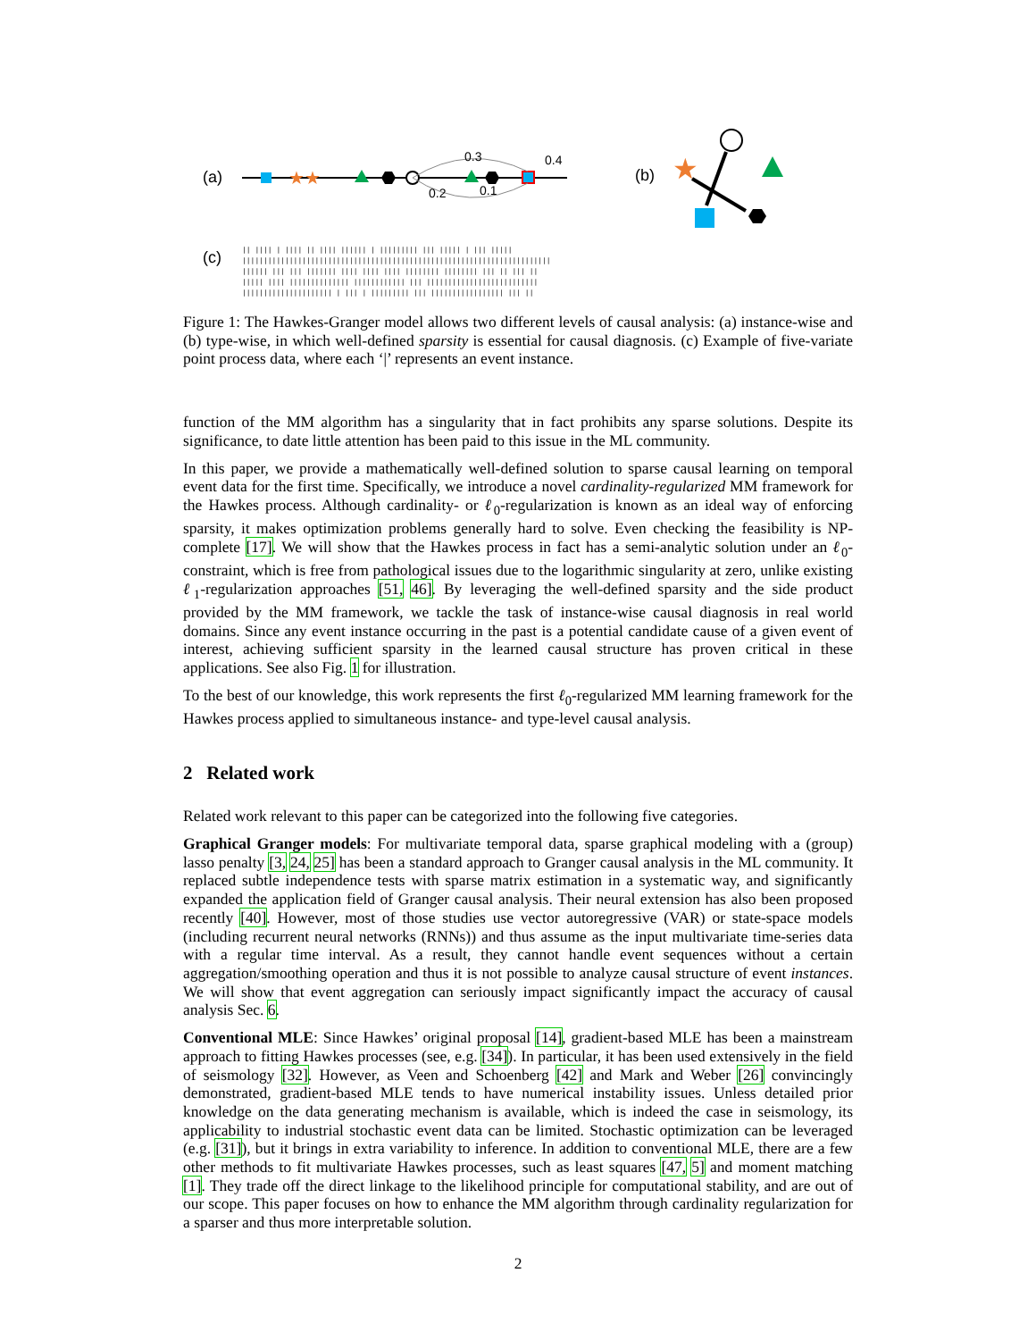(a)
★★
0.3
0.4
0.2
0.1
(b)
★
(c)
|| |||| | |||| || |||| |||||| | ||||||||| ||| ||||| | ||| |||||
||||||||||||||||||||||||||||||||||||||||||||||||||||||||||||||||||||||||
|||||| ||| ||| ||||||| |||| |||| |||| |||||||| |||||||| ||| || ||| ||
||||| |||| |||||||||||||| |||||||||||| ||| ||||||||||||||||||||||||||
||||||||||||||||||||| | ||| | ||||||||| ||| ||||||||||||||||| ||| ||
Figure 1: The Hawkes-Granger model allows two different levels of causal analysis: (a) instance-wise and (b) type-wise, in which well-defined sparsity is essential for causal diagnosis. (c) Example of five-variate point process data, where each ‘|’ represents an event instance.
function of the MM algorithm has a singularity that in fact prohibits any sparse solutions. Despite its significance, to date little attention has been paid to this issue in the ML community.
In this paper, we provide a mathematically well-defined solution to sparse causal learning on temporal event data for the first time. Specifically, we introduce a novel cardinality-regularized MM framework for the Hawkes process. Although cardinality- or ℓ<sub>0</sub>-regularization is known as an ideal way of enforcing sparsity, it makes optimization problems generally hard to solve. Even checking the feasibility is NP-complete [17]. We will show that the Hawkes process in fact has a semi-analytic solution under an ℓ<sub>0</sub>-constraint, which is free from pathological issues due to the logarithmic singularity at zero, unlike existing ℓ<sub>1</sub>-regularization approaches [51, 46]. By leveraging the well-defined sparsity and the side product provided by the MM framework, we tackle the task of instance-wise causal diagnosis in real world domains. Since any event instance occurring in the past is a potential candidate cause of a given event of interest, achieving sufficient sparsity in the learned causal structure has proven critical in these applications. See also Fig. 1 for illustration.
To the best of our knowledge, this work represents the first ℓ<sub>0</sub>-regularized MM learning framework for the Hawkes process applied to simultaneous instance- and type-level causal analysis.
2 Related work
Related work relevant to this paper can be categorized into the following five categories.
Graphical Granger models: For multivariate temporal data, sparse graphical modeling with a (group) lasso penalty [3, 24, 25] has been a standard approach to Granger causal analysis in the ML community. It replaced subtle independence tests with sparse matrix estimation in a systematic way, and significantly expanded the application field of Granger causal analysis. Their neural extension has also been proposed recently [40]. However, most of those studies use vector autoregressive (VAR) or state-space models (including recurrent neural networks (RNNs)) and thus assume as the input multivariate time-series data with a regular time interval. As a result, they cannot handle event sequences without a certain aggregation/smoothing operation and thus it is not possible to analyze causal structure of event instances. We will show that event aggregation can seriously impact significantly impact the accuracy of causal analysis Sec. 6.
Conventional MLE: Since Hawkes’ original proposal [14], gradient-based MLE has been a mainstream approach to fitting Hawkes processes (see, e.g. [34]). In particular, it has been used extensively in the field of seismology [32]. However, as Veen and Schoenberg [42] and Mark and Weber [26] convincingly demonstrated, gradient-based MLE tends to have numerical instability issues. Unless detailed prior knowledge on the data generating mechanism is available, which is indeed the case in seismology, its applicability to industrial stochastic event data can be limited. Stochastic optimization can be leveraged (e.g. [31]), but it brings in extra variability to inference. In addition to conventional MLE, there are a few other methods to fit multivariate Hawkes processes, such as least squares [47, 5] and moment matching [1]. They trade off the direct linkage to the likelihood principle for computational stability, and are out of our scope. This paper focuses on how to enhance the MM algorithm through cardinality regularization for a sparser and thus more interpretable solution.
2